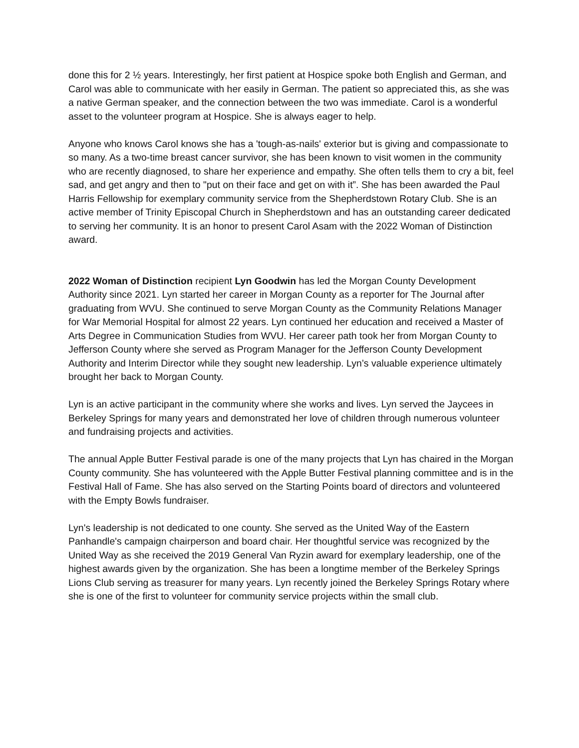done this for 2 ½ years. Interestingly, her first patient at Hospice spoke both English and German, and Carol was able to communicate with her easily in German. The patient so appreciated this, as she was a native German speaker, and the connection between the two was immediate. Carol is a wonderful asset to the volunteer program at Hospice. She is always eager to help.
Anyone who knows Carol knows she has a 'tough-as-nails' exterior but is giving and compassionate to so many. As a two-time breast cancer survivor, she has been known to visit women in the community who are recently diagnosed, to share her experience and empathy. She often tells them to cry a bit, feel sad, and get angry and then to "put on their face and get on with it”. She has been awarded the Paul Harris Fellowship for exemplary community service from the Shepherdstown Rotary Club. She is an active member of Trinity Episcopal Church in Shepherdstown and has an outstanding career dedicated to serving her community. It is an honor to present Carol Asam with the 2022 Woman of Distinction award.
2022 Woman of Distinction recipient Lyn Goodwin has led the Morgan County Development Authority since 2021. Lyn started her career in Morgan County as a reporter for The Journal after graduating from WVU. She continued to serve Morgan County as the Community Relations Manager for War Memorial Hospital for almost 22 years. Lyn continued her education and received a Master of Arts Degree in Communication Studies from WVU. Her career path took her from Morgan County to Jefferson County where she served as Program Manager for the Jefferson County Development Authority and Interim Director while they sought new leadership. Lyn’s valuable experience ultimately brought her back to Morgan County.
Lyn is an active participant in the community where she works and lives. Lyn served the Jaycees in Berkeley Springs for many years and demonstrated her love of children through numerous volunteer and fundraising projects and activities.
The annual Apple Butter Festival parade is one of the many projects that Lyn has chaired in the Morgan County community. She has volunteered with the Apple Butter Festival planning committee and is in the Festival Hall of Fame. She has also served on the Starting Points board of directors and volunteered with the Empty Bowls fundraiser.
Lyn's leadership is not dedicated to one county. She served as the United Way of the Eastern Panhandle's campaign chairperson and board chair. Her thoughtful service was recognized by the United Way as she received the 2019 General Van Ryzin award for exemplary leadership, one of the highest awards given by the organization. She has been a longtime member of the Berkeley Springs Lions Club serving as treasurer for many years. Lyn recently joined the Berkeley Springs Rotary where she is one of the first to volunteer for community service projects within the small club.